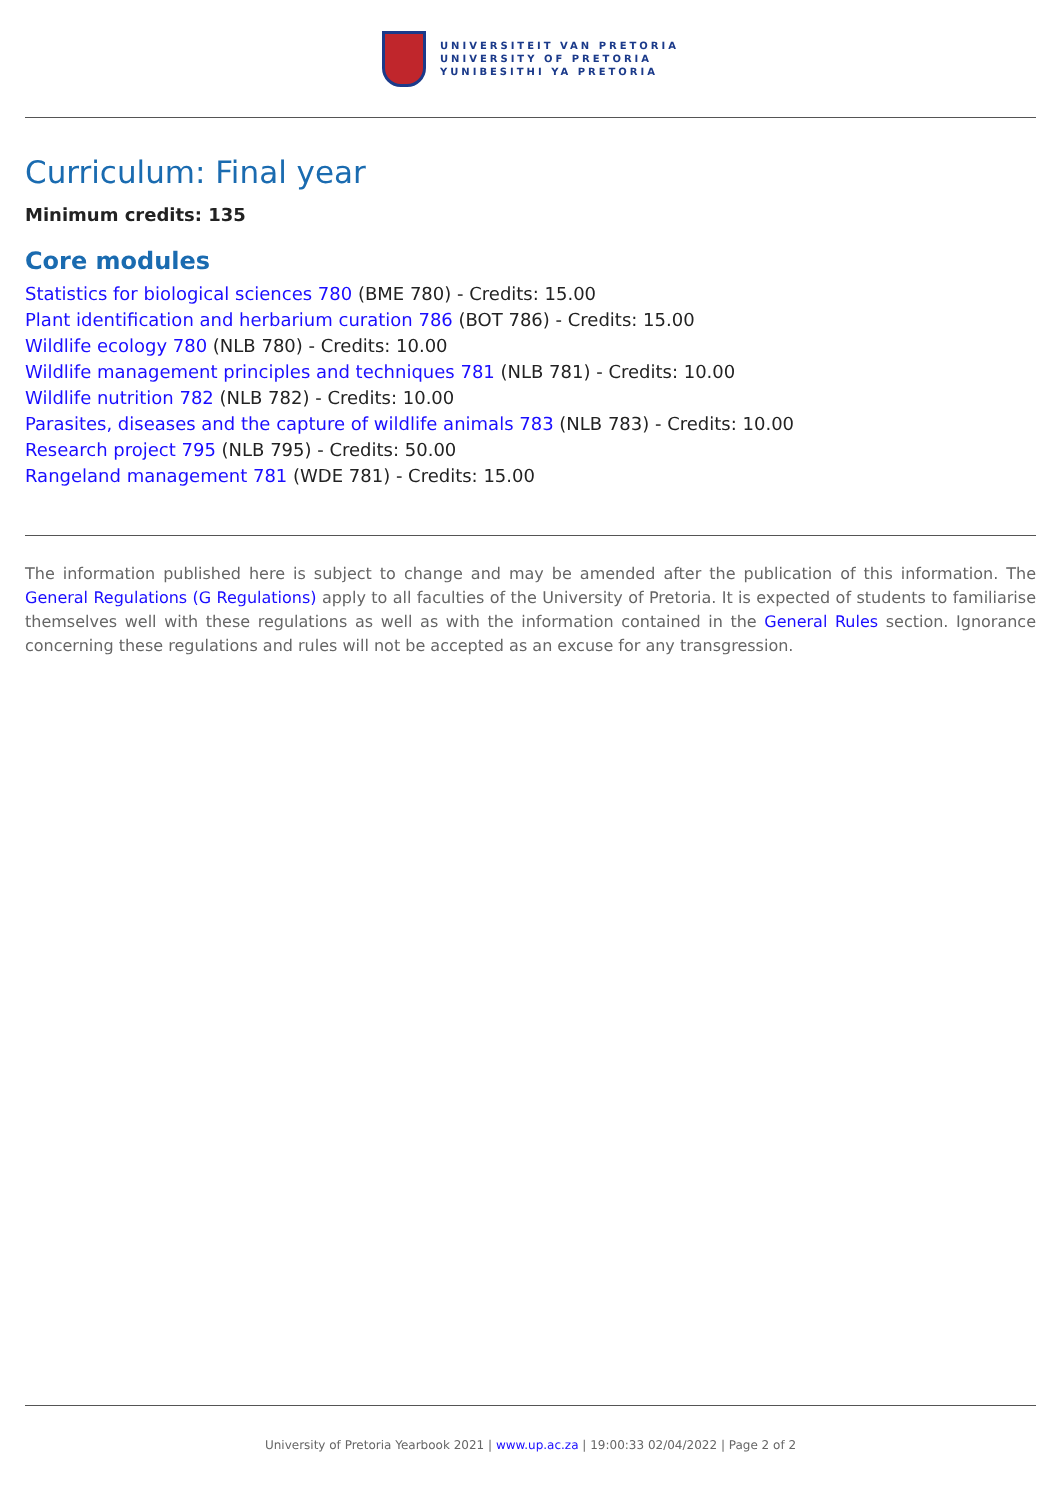UNIVERSITEIT VAN PRETORIA
UNIVERSITY OF PRETORIA
YUNIBESITHI YA PRETORIA
Curriculum: Final year
Minimum credits: 135
Core modules
Statistics for biological sciences 780 (BME 780) - Credits: 15.00
Plant identification and herbarium curation 786 (BOT 786) - Credits: 15.00
Wildlife ecology 780 (NLB 780) - Credits: 10.00
Wildlife management principles and techniques 781 (NLB 781) - Credits: 10.00
Wildlife nutrition 782 (NLB 782) - Credits: 10.00
Parasites, diseases and the capture of wildlife animals 783 (NLB 783) - Credits: 10.00
Research project 795 (NLB 795) - Credits: 50.00
Rangeland management 781 (WDE 781) - Credits: 15.00
The information published here is subject to change and may be amended after the publication of this information. The General Regulations (G Regulations) apply to all faculties of the University of Pretoria. It is expected of students to familiarise themselves well with these regulations as well as with the information contained in the General Rules section. Ignorance concerning these regulations and rules will not be accepted as an excuse for any transgression.
University of Pretoria Yearbook 2021 | www.up.ac.za | 19:00:33 02/04/2022 | Page 2 of 2